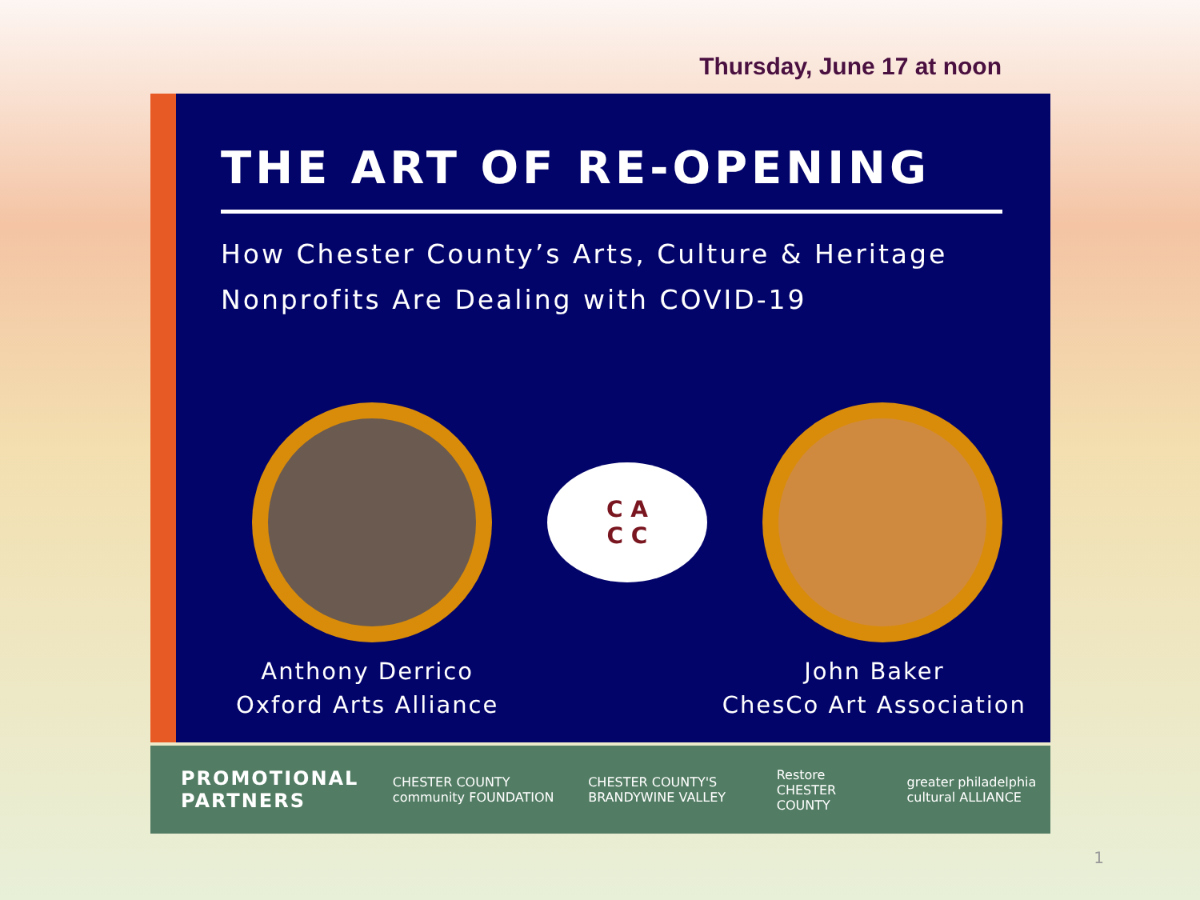Thursday, June 17 at noon
THE ART OF RE-OPENING
How Chester County’s Arts, Culture & Heritage
Nonprofits Are Dealing with COVID-19
C A
C C
Anthony Derrico
Oxford Arts Alliance
John Baker
ChesCo Art Association
PROMOTIONAL PARTNERS CHESTER COUNTY community FOUNDATION CHESTER COUNTY'S BRANDYWINE VALLEY Restore CHESTER COUNTY greater philadelphia cultural ALLIANCE
1